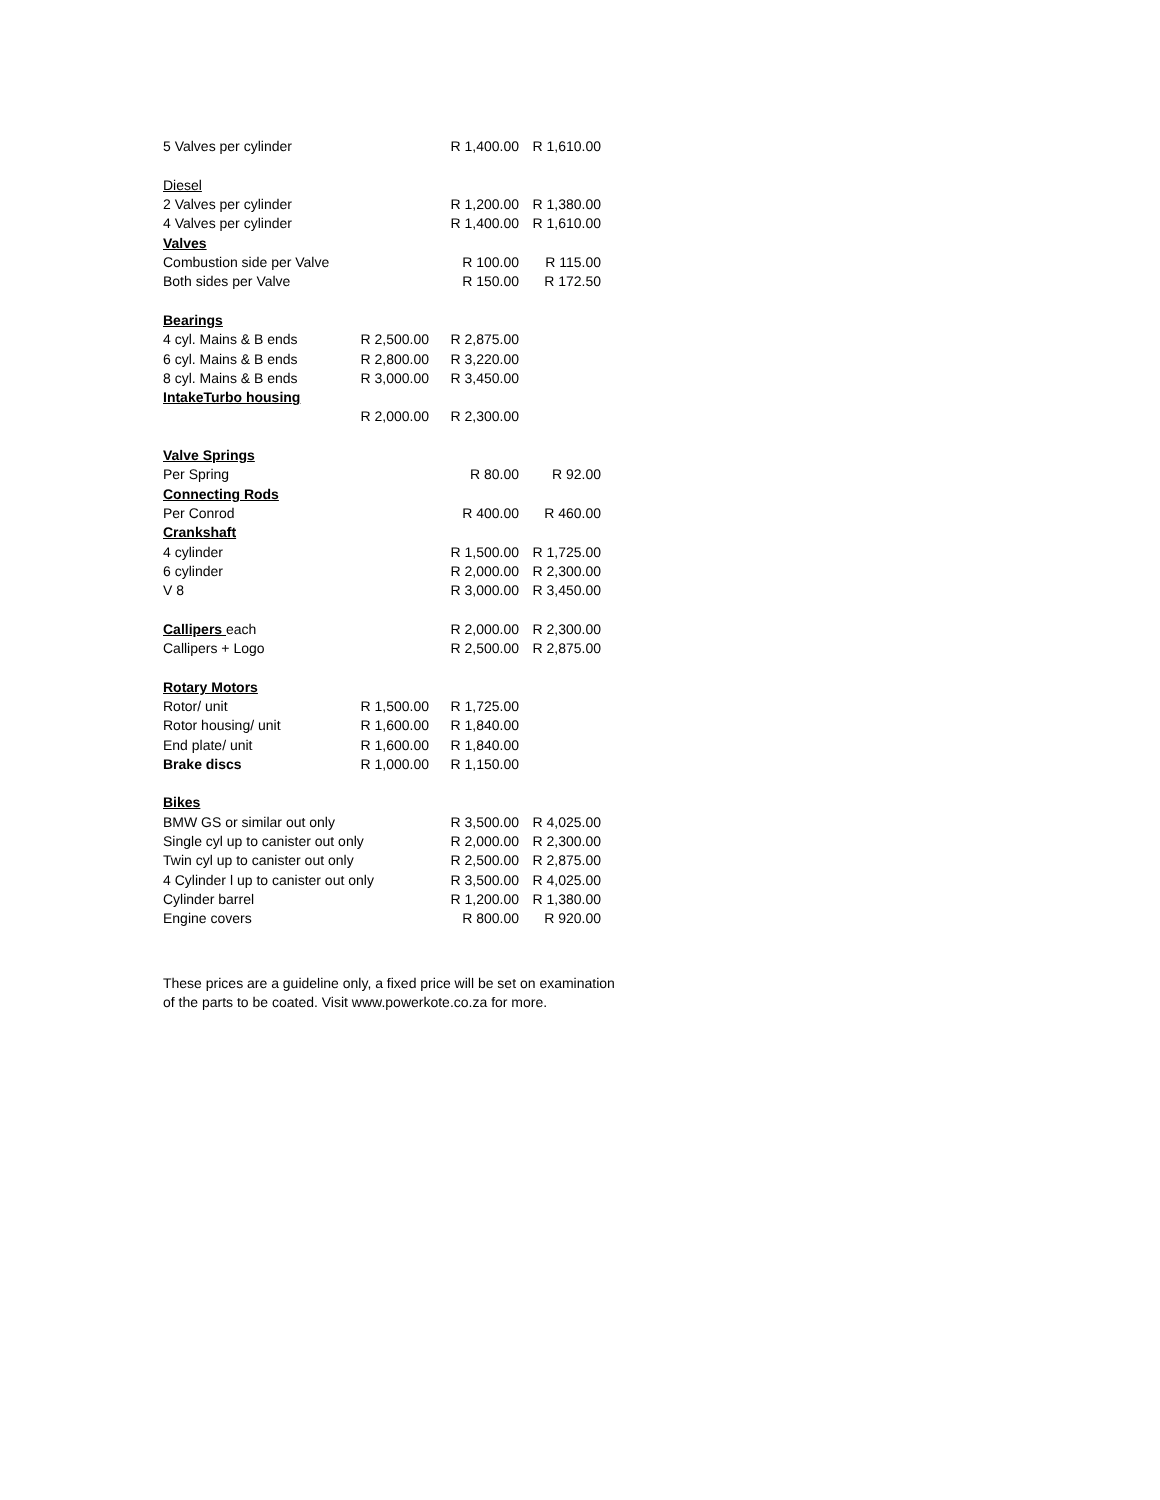| 5 Valves per cylinder | | R 1,400.00 | R 1,610.00 |
| Diesel | | | |
| 2 Valves per cylinder | | R 1,200.00 | R 1,380.00 |
| 4 Valves per cylinder | | R 1,400.00 | R 1,610.00 |
| Valves | | | |
| Combustion side per Valve | | R 100.00 | R 115.00 |
| Both sides per Valve | | R 150.00 | R 172.50 |
| Bearings | | | |
| 4 cyl. Mains & B ends | R 2,500.00 | R 2,875.00 | |
| 6 cyl. Mains & B ends | R 2,800.00 | R 3,220.00 | |
| 8 cyl. Mains & B ends | R 3,000.00 | R 3,450.00 | |
| IntakeTurbo housing | | | |
| | R 2,000.00 | R 2,300.00 | |
| Valve Springs | | | |
| Per Spring | | R 80.00 | R 92.00 |
| Connecting Rods | | | |
| Per Conrod | | R 400.00 | R 460.00 |
| Crankshaft | | | |
| 4 cylinder | | R 1,500.00 | R 1,725.00 |
| 6 cylinder | | R 2,000.00 | R 2,300.00 |
| V 8 | | R 3,000.00 | R 3,450.00 |
| Callipers each | | R 2,000.00 | R 2,300.00 |
| Callipers + Logo | | R 2,500.00 | R 2,875.00 |
| Rotary Motors | | | |
| Rotor/ unit | R 1,500.00 | R 1,725.00 | |
| Rotor housing/ unit | R 1,600.00 | R 1,840.00 | |
| End plate/ unit | R 1,600.00 | R 1,840.00 | |
| Brake discs | R 1,000.00 | R 1,150.00 | |
| Bikes | | | |
| BMW GS or similar out only | | R 3,500.00 | R 4,025.00 |
| Single cyl up to canister out only | | R 2,000.00 | R 2,300.00 |
| Twin cyl up to canister out only | | R 2,500.00 | R 2,875.00 |
| 4 Cylinder l up to canister out only | | R 3,500.00 | R 4,025.00 |
| Cylinder barrel | | R 1,200.00 | R 1,380.00 |
| Engine covers | | R 800.00 | R 920.00 |
These prices are a guideline only, a fixed price will be set on examination
of the parts to be coated. Visit www.powerkote.co.za for more.